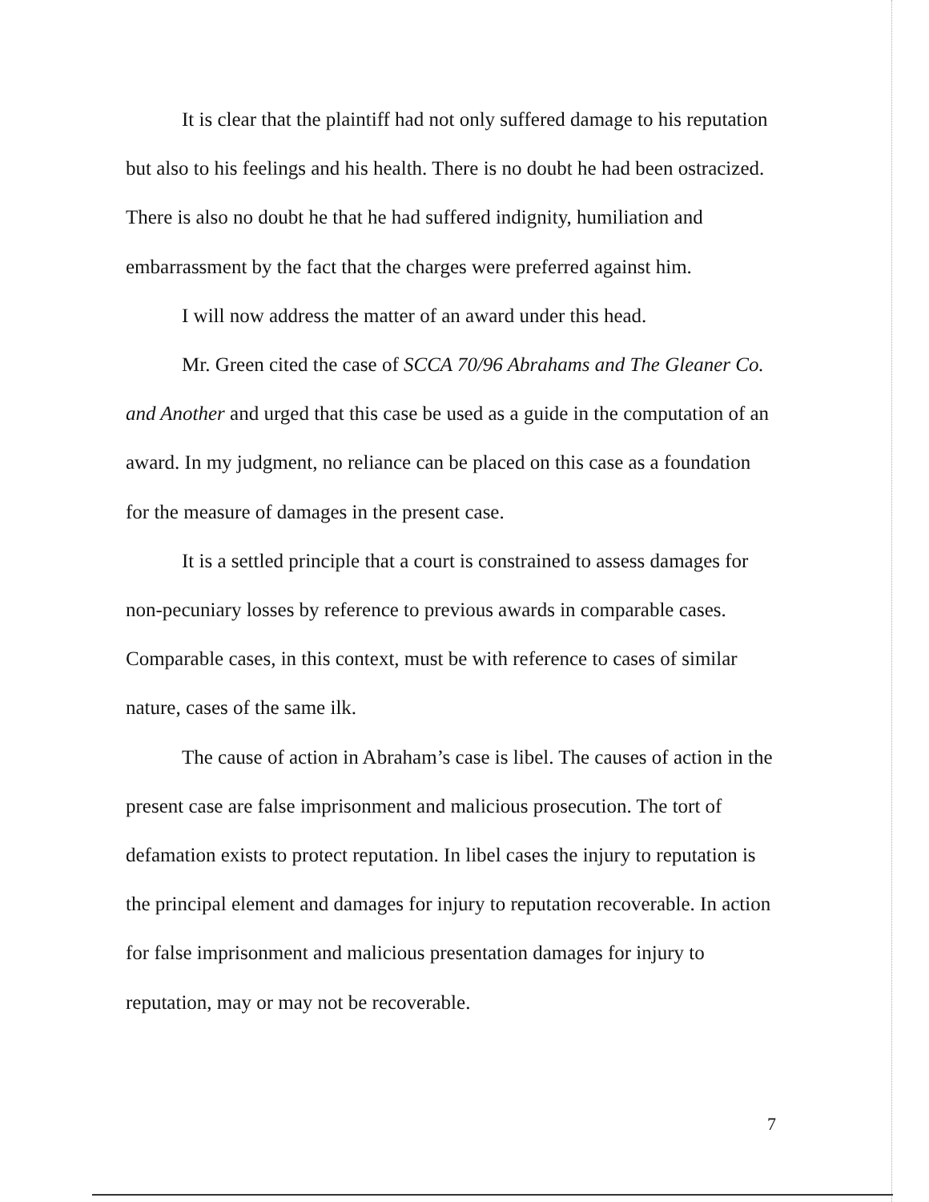It is clear that the plaintiff had not only suffered damage to his reputation but also to his feelings and his health. There is no doubt he had been ostracized. There is also no doubt he that he had suffered indignity, humiliation and embarrassment by the fact that the charges were preferred against him.
I will now address the matter of an award under this head.
Mr. Green cited the case of SCCA 70/96 Abrahams and The Gleaner Co. and Another and urged that this case be used as a guide in the computation of an award. In my judgment, no reliance can be placed on this case as a foundation for the measure of damages in the present case.
It is a settled principle that a court is constrained to assess damages for non-pecuniary losses by reference to previous awards in comparable cases. Comparable cases, in this context, must be with reference to cases of similar nature, cases of the same ilk.
The cause of action in Abraham’s case is libel. The causes of action in the present case are false imprisonment and malicious prosecution. The tort of defamation exists to protect reputation. In libel cases the injury to reputation is the principal element and damages for injury to reputation recoverable. In action for false imprisonment and malicious presentation damages for injury to reputation, may or may not be recoverable.
7